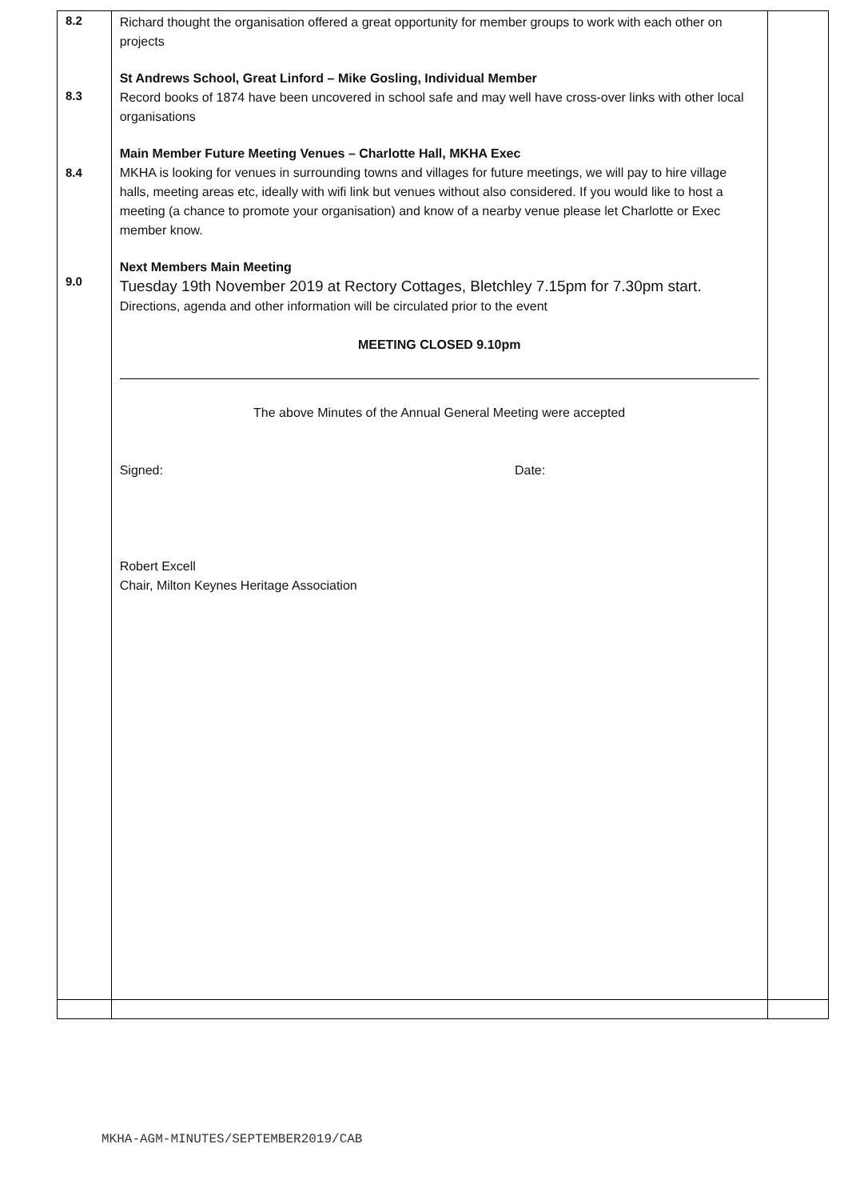| 8.2 8.3 8.4 9.0 | Richard thought the organisation offered a great opportunity for member groups to work with each other on projects St Andrews School, Great Linford – Mike Gosling, Individual Member Record books of 1874 have been uncovered in school safe and may well have cross-over links with other local organisations Main Member Future Meeting Venues – Charlotte Hall, MKHA Exec MKHA is looking for venues in surrounding towns and villages for future meetings, we will pay to hire village halls, meeting areas etc, ideally with wifi link but venues without also considered. If you would like to host a meeting (a chance to promote your organisation) and know of a nearby venue please let Charlotte or Exec member know. Next Members Main Meeting Tuesday 19th November 2019 at Rectory Cottages, Bletchley 7.15pm for 7.30pm start. Directions, agenda and other information will be circulated prior to the event MEETING CLOSED 9.10pm The above Minutes of the Annual General Meeting were accepted Signed: Date: Robert Excell Chair, Milton Keynes Heritage Association | |
MKHA-AGM-MINUTES/SEPTEMBER2019/CAB